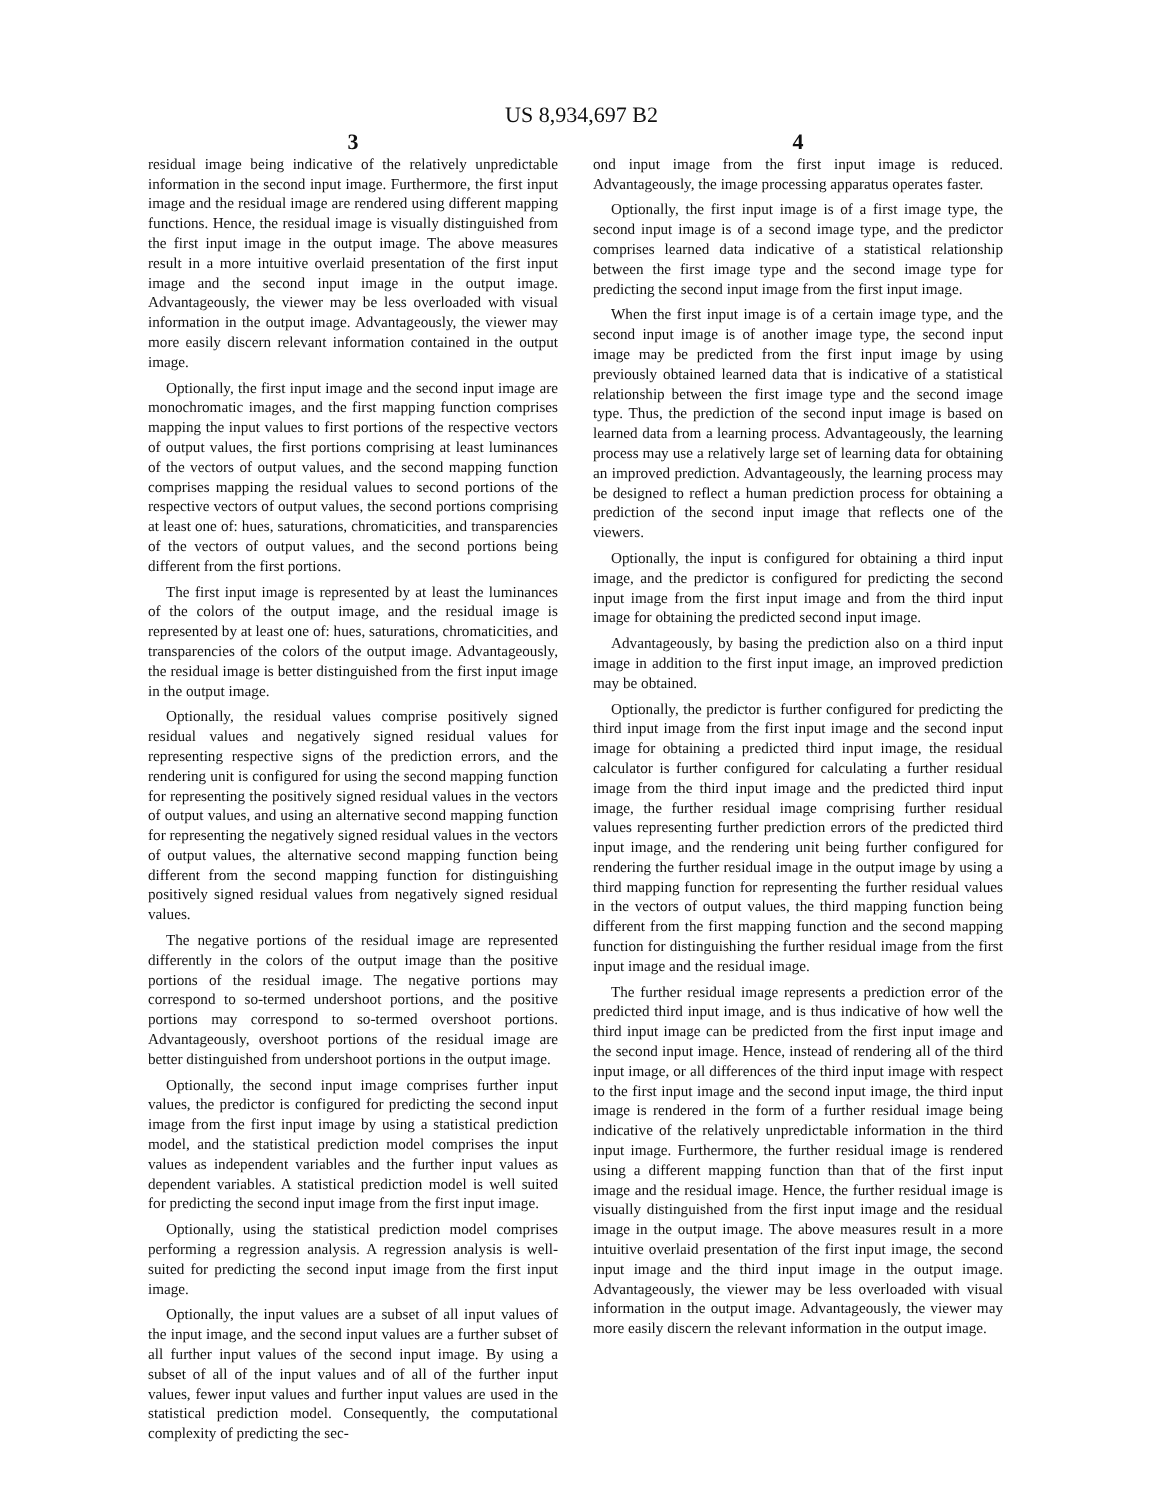US 8,934,697 B2
3
residual image being indicative of the relatively unpredictable information in the second input image. Furthermore, the first input image and the residual image are rendered using different mapping functions. Hence, the residual image is visually distinguished from the first input image in the output image. The above measures result in a more intuitive overlaid presentation of the first input image and the second input image in the output image. Advantageously, the viewer may be less overloaded with visual information in the output image. Advantageously, the viewer may more easily discern relevant information contained in the output image.
Optionally, the first input image and the second input image are monochromatic images, and the first mapping function comprises mapping the input values to first portions of the respective vectors of output values, the first portions comprising at least luminances of the vectors of output values, and the second mapping function comprises mapping the residual values to second portions of the respective vectors of output values, the second portions comprising at least one of: hues, saturations, chromaticities, and transparencies of the vectors of output values, and the second portions being different from the first portions.
The first input image is represented by at least the luminances of the colors of the output image, and the residual image is represented by at least one of: hues, saturations, chromaticities, and transparencies of the colors of the output image. Advantageously, the residual image is better distinguished from the first input image in the output image.
Optionally, the residual values comprise positively signed residual values and negatively signed residual values for representing respective signs of the prediction errors, and the rendering unit is configured for using the second mapping function for representing the positively signed residual values in the vectors of output values, and using an alternative second mapping function for representing the negatively signed residual values in the vectors of output values, the alternative second mapping function being different from the second mapping function for distinguishing positively signed residual values from negatively signed residual values.
The negative portions of the residual image are represented differently in the colors of the output image than the positive portions of the residual image. The negative portions may correspond to so-termed undershoot portions, and the positive portions may correspond to so-termed overshoot portions. Advantageously, overshoot portions of the residual image are better distinguished from undershoot portions in the output image.
Optionally, the second input image comprises further input values, the predictor is configured for predicting the second input image from the first input image by using a statistical prediction model, and the statistical prediction model comprises the input values as independent variables and the further input values as dependent variables. A statistical prediction model is well suited for predicting the second input image from the first input image.
Optionally, using the statistical prediction model comprises performing a regression analysis. A regression analysis is well-suited for predicting the second input image from the first input image.
Optionally, the input values are a subset of all input values of the input image, and the second input values are a further subset of all further input values of the second input image. By using a subset of all of the input values and of all of the further input values, fewer input values and further input values are used in the statistical prediction model. Consequently, the computational complexity of predicting the sec-
4
ond input image from the first input image is reduced. Advantageously, the image processing apparatus operates faster.
Optionally, the first input image is of a first image type, the second input image is of a second image type, and the predictor comprises learned data indicative of a statistical relationship between the first image type and the second image type for predicting the second input image from the first input image.
When the first input image is of a certain image type, and the second input image is of another image type, the second input image may be predicted from the first input image by using previously obtained learned data that is indicative of a statistical relationship between the first image type and the second image type. Thus, the prediction of the second input image is based on learned data from a learning process. Advantageously, the learning process may use a relatively large set of learning data for obtaining an improved prediction. Advantageously, the learning process may be designed to reflect a human prediction process for obtaining a prediction of the second input image that reflects one of the viewers.
Optionally, the input is configured for obtaining a third input image, and the predictor is configured for predicting the second input image from the first input image and from the third input image for obtaining the predicted second input image.
Advantageously, by basing the prediction also on a third input image in addition to the first input image, an improved prediction may be obtained.
Optionally, the predictor is further configured for predicting the third input image from the first input image and the second input image for obtaining a predicted third input image, the residual calculator is further configured for calculating a further residual image from the third input image and the predicted third input image, the further residual image comprising further residual values representing further prediction errors of the predicted third input image, and the rendering unit being further configured for rendering the further residual image in the output image by using a third mapping function for representing the further residual values in the vectors of output values, the third mapping function being different from the first mapping function and the second mapping function for distinguishing the further residual image from the first input image and the residual image.
The further residual image represents a prediction error of the predicted third input image, and is thus indicative of how well the third input image can be predicted from the first input image and the second input image. Hence, instead of rendering all of the third input image, or all differences of the third input image with respect to the first input image and the second input image, the third input image is rendered in the form of a further residual image being indicative of the relatively unpredictable information in the third input image. Furthermore, the further residual image is rendered using a different mapping function than that of the first input image and the residual image. Hence, the further residual image is visually distinguished from the first input image and the residual image in the output image. The above measures result in a more intuitive overlaid presentation of the first input image, the second input image and the third input image in the output image. Advantageously, the viewer may be less overloaded with visual information in the output image. Advantageously, the viewer may more easily discern the relevant information in the output image.